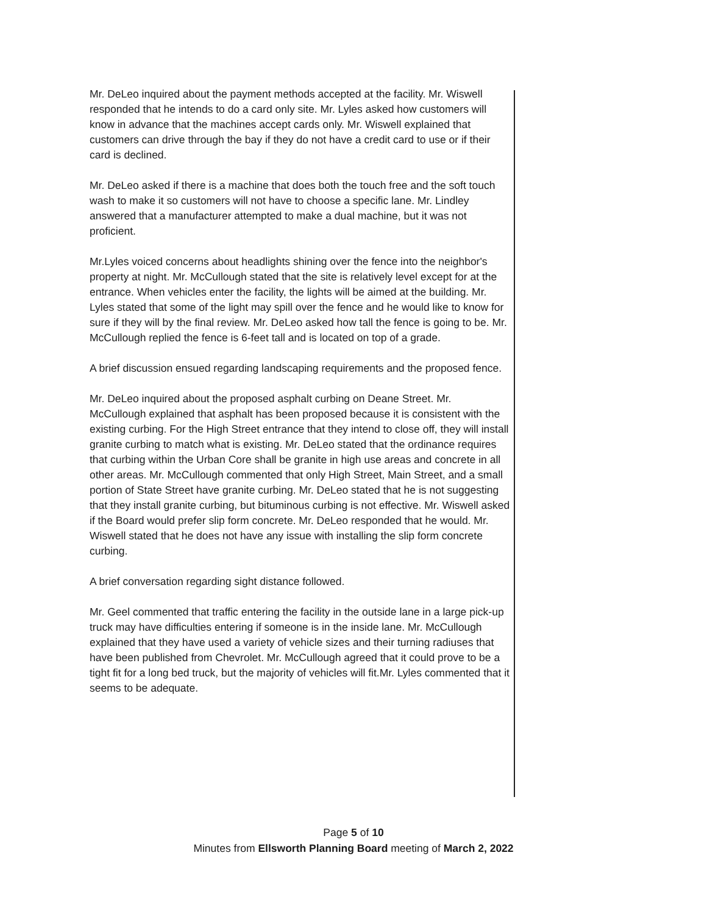Mr. DeLeo inquired about the payment methods accepted at the facility. Mr. Wiswell responded that he intends to do a card only site. Mr. Lyles asked how customers will know in advance that the machines accept cards only. Mr. Wiswell explained that customers can drive through the bay if they do not have a credit card to use or if their card is declined.
Mr. DeLeo asked if there is a machine that does both the touch free and the soft touch wash to make it so customers will not have to choose a specific lane. Mr. Lindley answered that a manufacturer attempted to make a dual machine, but it was not proficient.
Mr.Lyles voiced concerns about headlights shining over the fence into the neighbor's property at night. Mr. McCullough stated that the site is relatively level except for at the entrance. When vehicles enter the facility, the lights will be aimed at the building. Mr. Lyles stated that some of the light may spill over the fence and he would like to know for sure if they will by the final review. Mr. DeLeo asked how tall the fence is going to be. Mr. McCullough replied the fence is 6-feet tall and is located on top of a grade.
A brief discussion ensued regarding landscaping requirements and the proposed fence.
Mr. DeLeo inquired about the proposed asphalt curbing on Deane Street. Mr. McCullough explained that asphalt has been proposed because it is consistent with the existing curbing. For the High Street entrance that they intend to close off, they will install granite curbing to match what is existing. Mr. DeLeo stated that the ordinance requires that curbing within the Urban Core shall be granite in high use areas and concrete in all other areas. Mr. McCullough commented that only High Street, Main Street, and a small portion of State Street have granite curbing. Mr. DeLeo stated that he is not suggesting that they install granite curbing, but bituminous curbing is not effective. Mr. Wiswell asked if the Board would prefer slip form concrete. Mr. DeLeo responded that he would. Mr. Wiswell stated that he does not have any issue with installing the slip form concrete curbing.
A brief conversation regarding sight distance followed.
Mr. Geel commented that traffic entering the facility in the outside lane in a large pick-up truck may have difficulties entering if someone is in the inside lane. Mr. McCullough explained that they have used a variety of vehicle sizes and their turning radiuses that have been published from Chevrolet. Mr. McCullough agreed that it could prove to be a tight fit for a long bed truck, but the majority of vehicles will fit.Mr. Lyles commented that it seems to be adequate.
Page 5 of 10
Minutes from Ellsworth Planning Board meeting of March 2, 2022